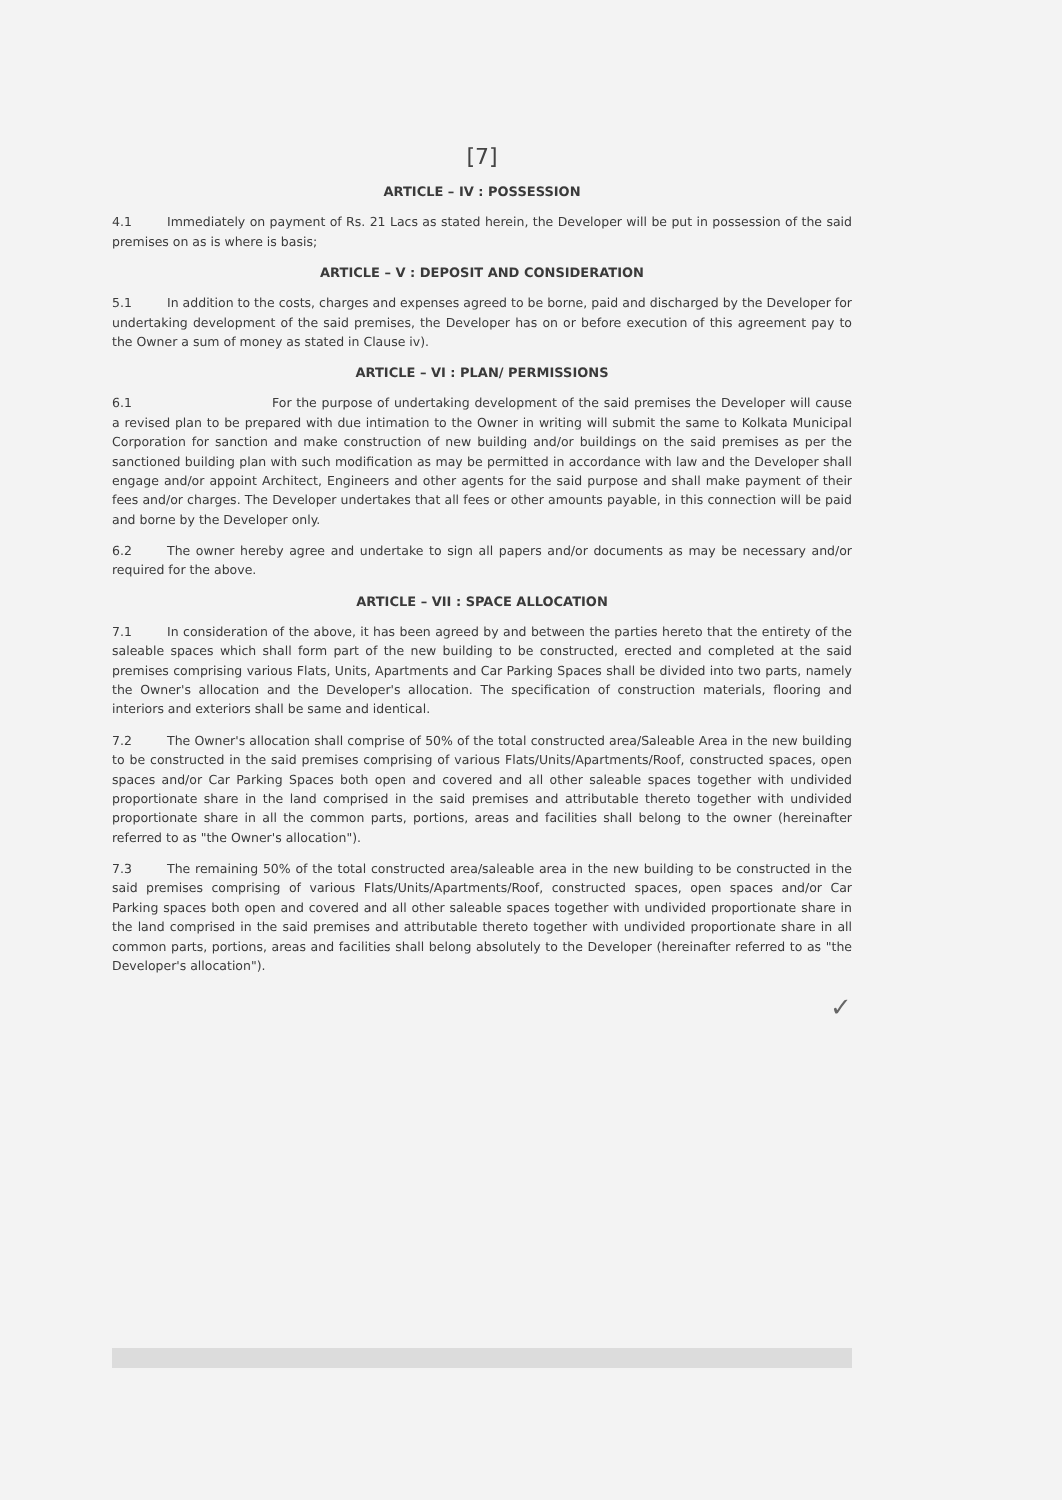[7]
ARTICLE – IV : POSSESSION
4.1 Immediately on payment of Rs. 21 Lacs as stated herein, the Developer will be put in possession of the said premises on as is where is basis;
ARTICLE – V : DEPOSIT AND CONSIDERATION
5.1 In addition to the costs, charges and expenses agreed to be borne, paid and discharged by the Developer for undertaking development of the said premises, the Developer has on or before execution of this agreement pay to the Owner a sum of money as stated in Clause iv).
ARTICLE – VI : PLAN/ PERMISSIONS
6.1 For the purpose of undertaking development of the said premises the Developer will cause a revised plan to be prepared with due intimation to the Owner in writing will submit the same to Kolkata Municipal Corporation for sanction and make construction of new building and/or buildings on the said premises as per the sanctioned building plan with such modification as may be permitted in accordance with law and the Developer shall engage and/or appoint Architect, Engineers and other agents for the said purpose and shall make payment of their fees and/or charges. The Developer undertakes that all fees or other amounts payable, in this connection will be paid and borne by the Developer only.
6.2 The owner hereby agree and undertake to sign all papers and/or documents as may be necessary and/or required for the above.
ARTICLE – VII : SPACE ALLOCATION
7.1 In consideration of the above, it has been agreed by and between the parties hereto that the entirety of the saleable spaces which shall form part of the new building to be constructed, erected and completed at the said premises comprising various Flats, Units, Apartments and Car Parking Spaces shall be divided into two parts, namely the Owner's allocation and the Developer's allocation. The specification of construction materials, flooring and interiors and exteriors shall be same and identical.
7.2 The Owner's allocation shall comprise of 50% of the total constructed area/Saleable Area in the new building to be constructed in the said premises comprising of various Flats/Units/Apartments/Roof, constructed spaces, open spaces and/or Car Parking Spaces both open and covered and all other saleable spaces together with undivided proportionate share in the land comprised in the said premises and attributable thereto together with undivided proportionate share in all the common parts, portions, areas and facilities shall belong to the owner (hereinafter referred to as "the Owner's allocation").
7.3 The remaining 50% of the total constructed area/saleable area in the new building to be constructed in the said premises comprising of various Flats/Units/Apartments/Roof, constructed spaces, open spaces and/or Car Parking spaces both open and covered and all other saleable spaces together with undivided proportionate share in the land comprised in the said premises and attributable thereto together with undivided proportionate share in all common parts, portions, areas and facilities shall belong absolutely to the Developer (hereinafter referred to as "the Developer's allocation").
✓